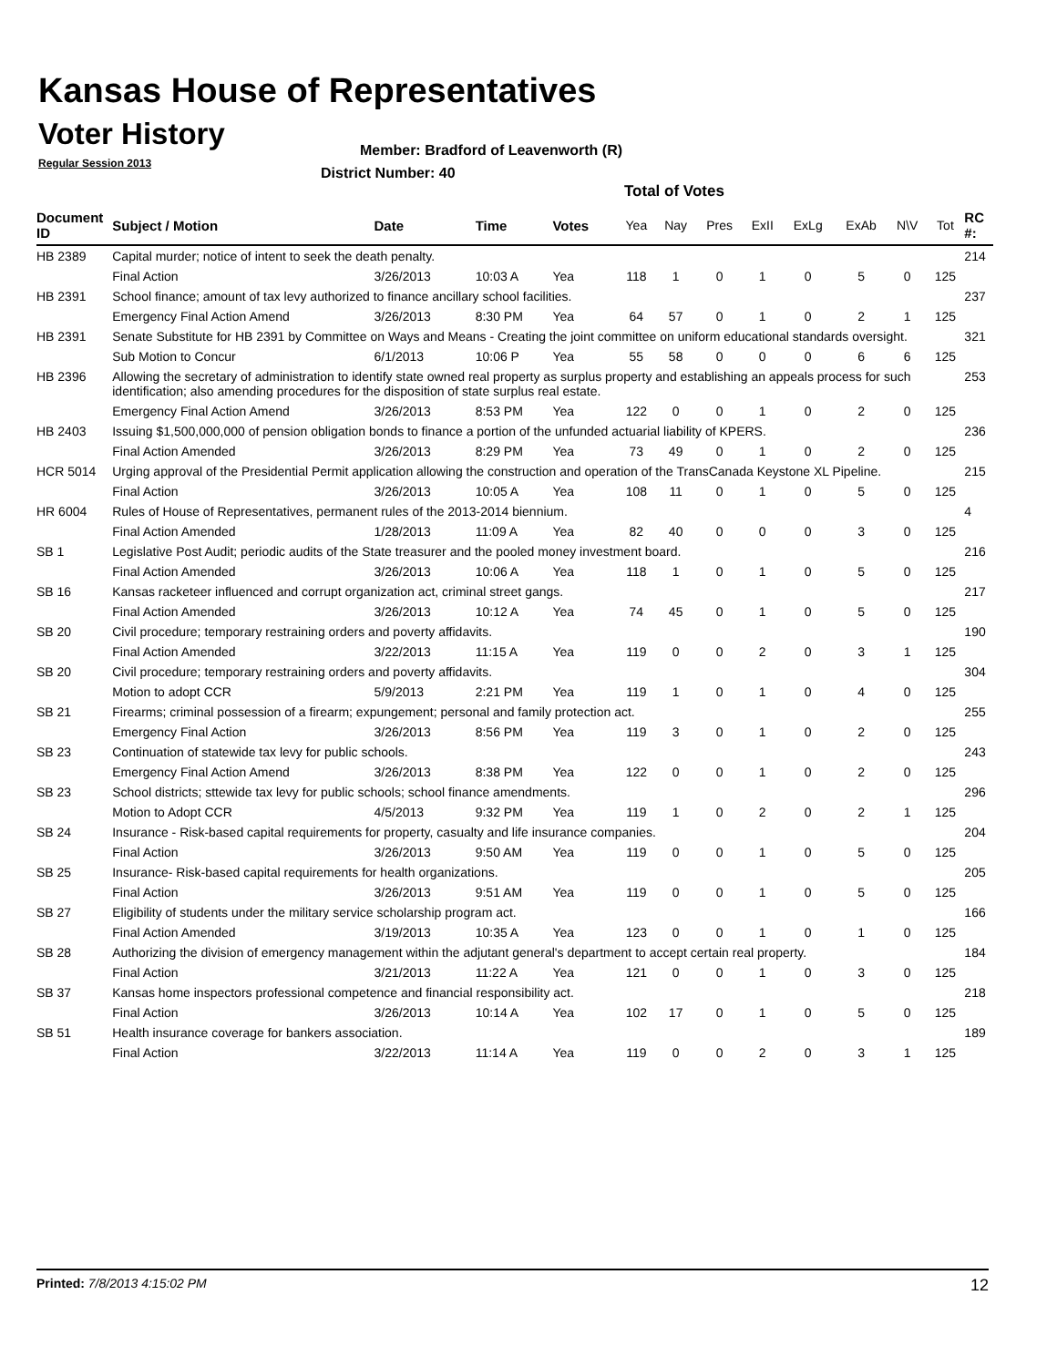Kansas House of Representatives
Voter History
Regular Session 2013
Member: Bradford of Leavenworth (R)
District Number: 40
Total of Votes
| Document ID | Subject / Motion | Date | Time | Votes | Yea | Nay | Pres | ExII | ExLg | ExAb | N\V | Tot | RC #: |
| --- | --- | --- | --- | --- | --- | --- | --- | --- | --- | --- | --- | --- | --- |
| HB 2389 | Capital murder; notice of intent to seek the death penalty. | | | | | | | | | | | | 214 |
| | Final Action | 3/26/2013 | 10:03 A | Yea | 118 | 1 | 0 | 1 | 0 | 5 | 0 | 125 | |
| HB 2391 | School finance; amount of tax levy authorized to finance ancillary school facilities. | | | | | | | | | | | | 237 |
| | Emergency Final Action Amend | 3/26/2013 | 8:30 PM | Yea | 64 | 57 | 0 | 1 | 0 | 2 | 1 | 125 | |
| HB 2391 | Senate Substitute for HB 2391 by Committee on Ways and Means - Creating the joint committee on uniform educational standards oversight. | | | | | | | | | | | | 321 |
| | Sub Motion to Concur | 6/1/2013 | 10:06 P | Yea | 55 | 58 | 0 | 0 | 0 | 6 | 6 | 125 | |
| HB 2396 | Allowing the secretary of administration to identify state owned real property as surplus property and establishing an appeals process for such identification; also amending procedures for the disposition of state surplus real estate. | | | | | | | | | | | | 253 |
| | Emergency Final Action Amend | 3/26/2013 | 8:53 PM | Yea | 122 | 0 | 0 | 1 | 0 | 2 | 0 | 125 | |
| HB 2403 | Issuing $1,500,000,000 of pension obligation bonds to finance a portion of the unfunded actuarial liability of KPERS. | | | | | | | | | | | | 236 |
| | Final Action Amended | 3/26/2013 | 8:29 PM | Yea | 73 | 49 | 0 | 1 | 0 | 2 | 0 | 125 | |
| HCR 5014 | Urging approval of the Presidential Permit application allowing the construction and operation of the TransCanada Keystone XL Pipeline. | | | | | | | | | | | | 215 |
| | Final Action | 3/26/2013 | 10:05 A | Yea | 108 | 11 | 0 | 1 | 0 | 5 | 0 | 125 | |
| HR 6004 | Rules of House of Representatives, permanent rules of the 2013-2014 biennium. | | | | | | | | | | | | 4 |
| | Final Action Amended | 1/28/2013 | 11:09 A | Yea | 82 | 40 | 0 | 0 | 0 | 3 | 0 | 125 | |
| SB 1 | Legislative Post Audit; periodic audits of the State treasurer and the pooled money investment board. | | | | | | | | | | | | 216 |
| | Final Action Amended | 3/26/2013 | 10:06 A | Yea | 118 | 1 | 0 | 1 | 0 | 5 | 0 | 125 | |
| SB 16 | Kansas racketeer influenced and corrupt organization act, criminal street gangs. | | | | | | | | | | | | 217 |
| | Final Action Amended | 3/26/2013 | 10:12 A | Yea | 74 | 45 | 0 | 1 | 0 | 5 | 0 | 125 | |
| SB 20 | Civil procedure; temporary restraining orders and poverty affidavits. | | | | | | | | | | | | 190 |
| | Final Action Amended | 3/22/2013 | 11:15 A | Yea | 119 | 0 | 0 | 2 | 0 | 3 | 1 | 125 | |
| SB 20 | Civil procedure; temporary restraining orders and poverty affidavits. | | | | | | | | | | | | 304 |
| | Motion to adopt CCR | 5/9/2013 | 2:21 PM | Yea | 119 | 1 | 0 | 1 | 0 | 4 | 0 | 125 | |
| SB 21 | Firearms; criminal possession of a firearm; expungement; personal and family protection act. | | | | | | | | | | | | 255 |
| | Emergency Final Action | 3/26/2013 | 8:56 PM | Yea | 119 | 3 | 0 | 1 | 0 | 2 | 0 | 125 | |
| SB 23 | Continuation of statewide tax levy for public schools. | | | | | | | | | | | | 243 |
| | Emergency Final Action Amend | 3/26/2013 | 8:38 PM | Yea | 122 | 0 | 0 | 1 | 0 | 2 | 0 | 125 | |
| SB 23 | School districts; sttewide tax levy for public schools; school finance amendments. | | | | | | | | | | | | 296 |
| | Motion to Adopt CCR | 4/5/2013 | 9:32 PM | Yea | 119 | 1 | 0 | 2 | 0 | 2 | 1 | 125 | |
| SB 24 | Insurance - Risk-based capital requirements for property, casualty and life insurance companies. | | | | | | | | | | | | 204 |
| | Final Action | 3/26/2013 | 9:50 AM | Yea | 119 | 0 | 0 | 1 | 0 | 5 | 0 | 125 | |
| SB 25 | Insurance- Risk-based capital requirements for health organizations. | | | | | | | | | | | | 205 |
| | Final Action | 3/26/2013 | 9:51 AM | Yea | 119 | 0 | 0 | 1 | 0 | 5 | 0 | 125 | |
| SB 27 | Eligibility of students under the military service scholarship program act. | | | | | | | | | | | | 166 |
| | Final Action Amended | 3/19/2013 | 10:35 A | Yea | 123 | 0 | 0 | 1 | 0 | 1 | 0 | 125 | |
| SB 28 | Authorizing the division of emergency management within the adjutant general's department to accept certain real property. | | | | | | | | | | | | 184 |
| | Final Action | 3/21/2013 | 11:22 A | Yea | 121 | 0 | 0 | 1 | 0 | 3 | 0 | 125 | |
| SB 37 | Kansas home inspectors professional competence and financial responsibility act. | | | | | | | | | | | | 218 |
| | Final Action | 3/26/2013 | 10:14 A | Yea | 102 | 17 | 0 | 1 | 0 | 5 | 0 | 125 | |
| SB 51 | Health insurance coverage for bankers association. | | | | | | | | | | | | 189 |
| | Final Action | 3/22/2013 | 11:14 A | Yea | 119 | 0 | 0 | 2 | 0 | 3 | 1 | 125 | |
Printed: 7/8/2013 4:15:02 PM 12